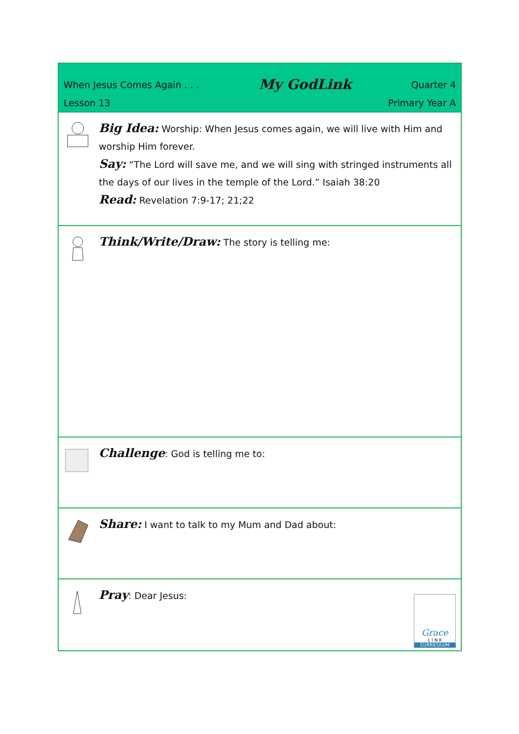When Jesus Comes Again . . . My GodLink Quarter 4
Lesson 13 Primary Year A
Big Idea: Worship: When Jesus comes again, we will live with Him and worship Him forever.
Say: “The Lord will save me, and we will sing with stringed instruments all the days of our lives in the temple of the Lord.” Isaiah 38:20
Read: Revelation 7:9-17; 21;22
Think/Write/Draw: The story is telling me:
Challenge: God is telling me to:
Share: I want to talk to my Mum and Dad about:
Pray: Dear Jesus:
Grace
L I N K
CURRICULUM